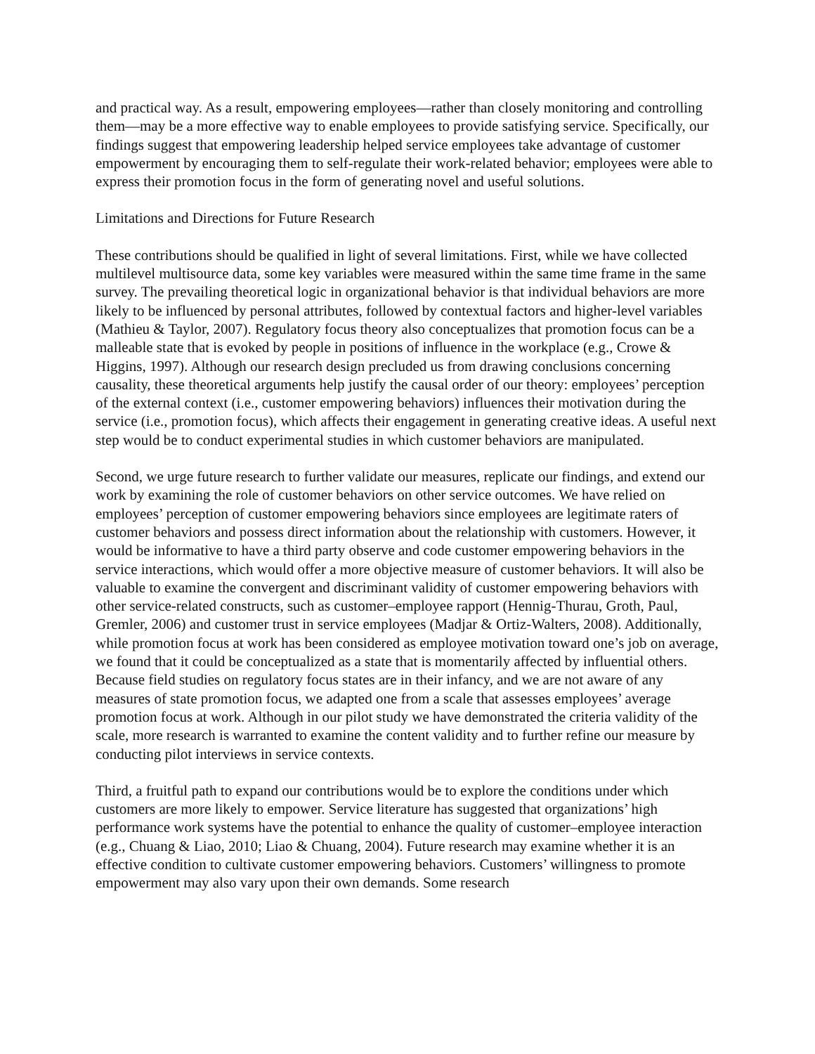and practical way. As a result, empowering employees—rather than closely monitoring and controlling them—may be a more effective way to enable employees to provide satisfying service. Specifically, our findings suggest that empowering leadership helped service employees take advantage of customer empowerment by encouraging them to self-regulate their work-related behavior; employees were able to express their promotion focus in the form of generating novel and useful solutions.
Limitations and Directions for Future Research
These contributions should be qualified in light of several limitations. First, while we have collected multilevel multisource data, some key variables were measured within the same time frame in the same survey. The prevailing theoretical logic in organizational behavior is that individual behaviors are more likely to be influenced by personal attributes, followed by contextual factors and higher-level variables (Mathieu & Taylor, 2007). Regulatory focus theory also conceptualizes that promotion focus can be a malleable state that is evoked by people in positions of influence in the workplace (e.g., Crowe & Higgins, 1997). Although our research design precluded us from drawing conclusions concerning causality, these theoretical arguments help justify the causal order of our theory: employees’ perception of the external context (i.e., customer empowering behaviors) influences their motivation during the service (i.e., promotion focus), which affects their engagement in generating creative ideas. A useful next step would be to conduct experimental studies in which customer behaviors are manipulated.
Second, we urge future research to further validate our measures, replicate our findings, and extend our work by examining the role of customer behaviors on other service outcomes. We have relied on employees’ perception of customer empowering behaviors since employees are legitimate raters of customer behaviors and possess direct information about the relationship with customers. However, it would be informative to have a third party observe and code customer empowering behaviors in the service interactions, which would offer a more objective measure of customer behaviors. It will also be valuable to examine the convergent and discriminant validity of customer empowering behaviors with other service-related constructs, such as customer–employee rapport (Hennig-Thurau, Groth, Paul, Gremler, 2006) and customer trust in service employees (Madjar & Ortiz-Walters, 2008). Additionally, while promotion focus at work has been considered as employee motivation toward one’s job on average, we found that it could be conceptualized as a state that is momentarily affected by influential others. Because field studies on regulatory focus states are in their infancy, and we are not aware of any measures of state promotion focus, we adapted one from a scale that assesses employees’ average promotion focus at work. Although in our pilot study we have demonstrated the criteria validity of the scale, more research is warranted to examine the content validity and to further refine our measure by conducting pilot interviews in service contexts.
Third, a fruitful path to expand our contributions would be to explore the conditions under which customers are more likely to empower. Service literature has suggested that organizations’ high performance work systems have the potential to enhance the quality of customer–employee interaction (e.g., Chuang & Liao, 2010; Liao & Chuang, 2004). Future research may examine whether it is an effective condition to cultivate customer empowering behaviors. Customers’ willingness to promote empowerment may also vary upon their own demands. Some research